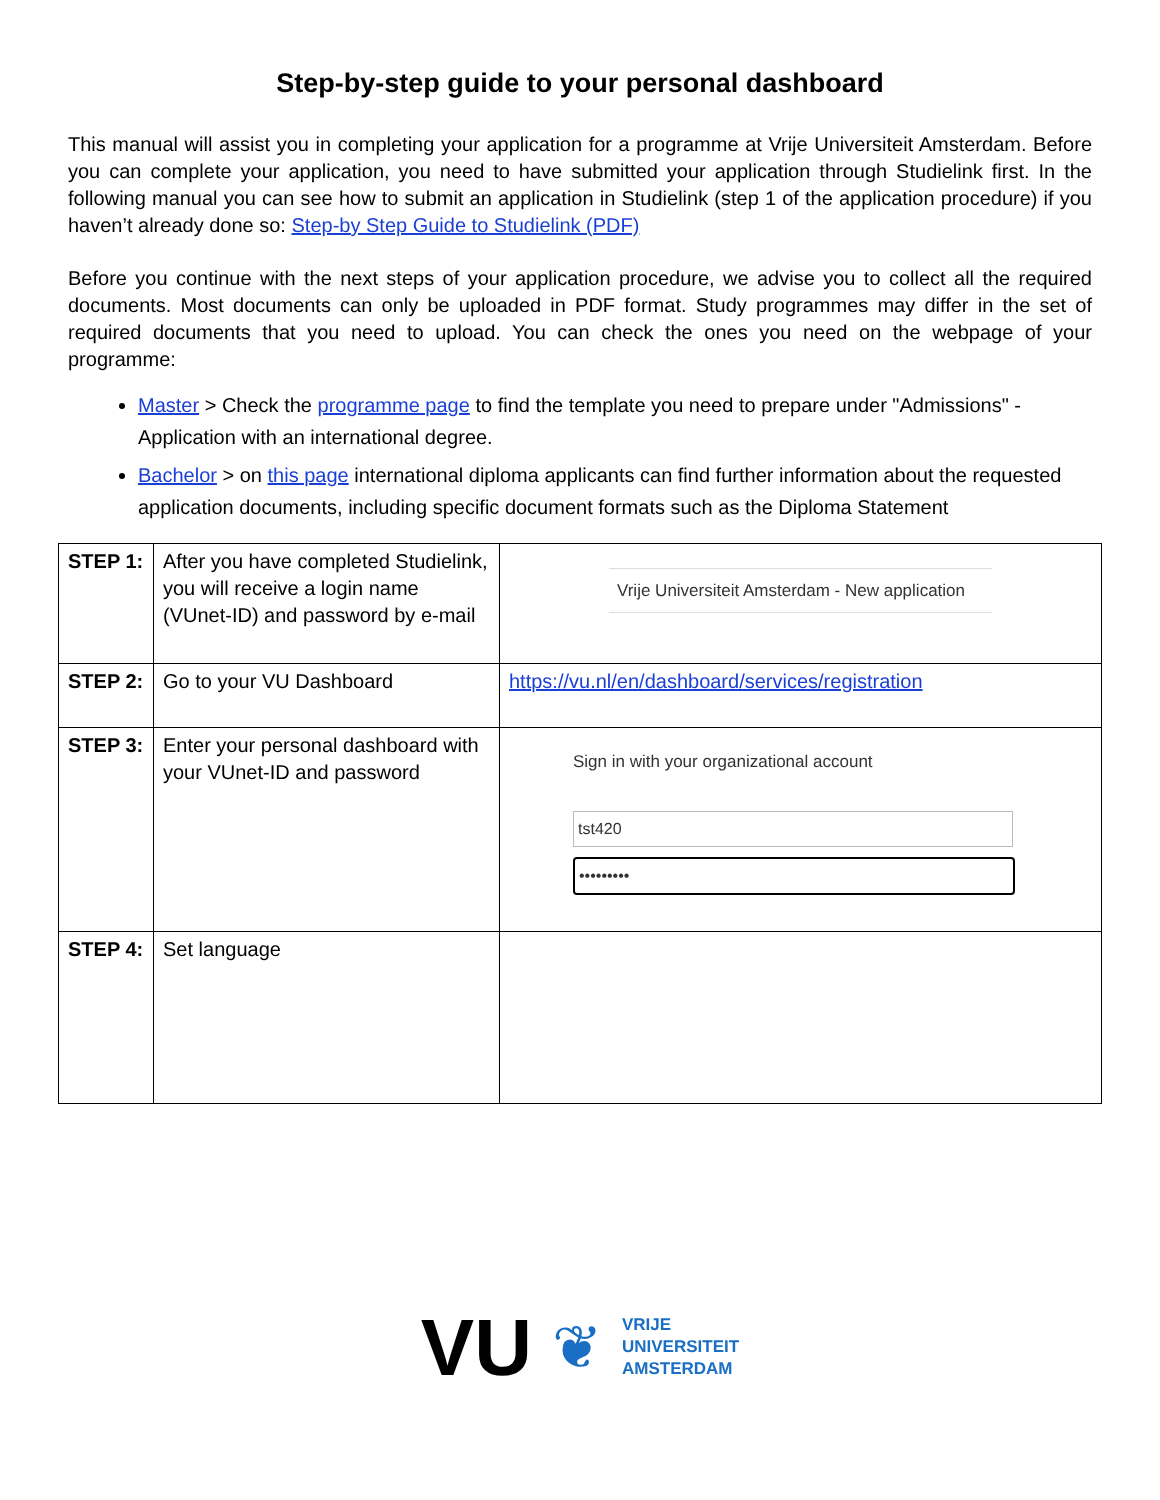Step-by-step guide to your personal dashboard
This manual will assist you in completing your application for a programme at Vrije Universiteit Amsterdam. Before you can complete your application, you need to have submitted your application through Studielink first. In the following manual you can see how to submit an application in Studielink (step 1 of the application procedure) if you haven’t already done so: Step-by Step Guide to Studielink (PDF)
Before you continue with the next steps of your application procedure, we advise you to collect all the required documents. Most documents can only be uploaded in PDF format. Study programmes may differ in the set of required documents that you need to upload. You can check the ones you need on the webpage of your programme:
Master > Check the programme page to find the template you need to prepare under "Admissions" - Application with an international degree.
Bachelor > on this page international diploma applicants can find further information about the requested application documents, including specific document formats such as the Diploma Statement
| STEP 1: | After you have completed Studielink, you will receive a login name (VUnet-ID) and password by e-mail | Vrije Universiteit Amsterdam - New application |
| STEP 2: | Go to your VU Dashboard | https://vu.nl/en/dashboard/services/registration |
| STEP 3: | Enter your personal dashboard with your VUnet-ID and password | Sign in with your organizational account tst420 ••••••••• |
| STEP 4: | Set language | |
VU ❦
VRIJE
UNIVERSITEIT
AMSTERDAM